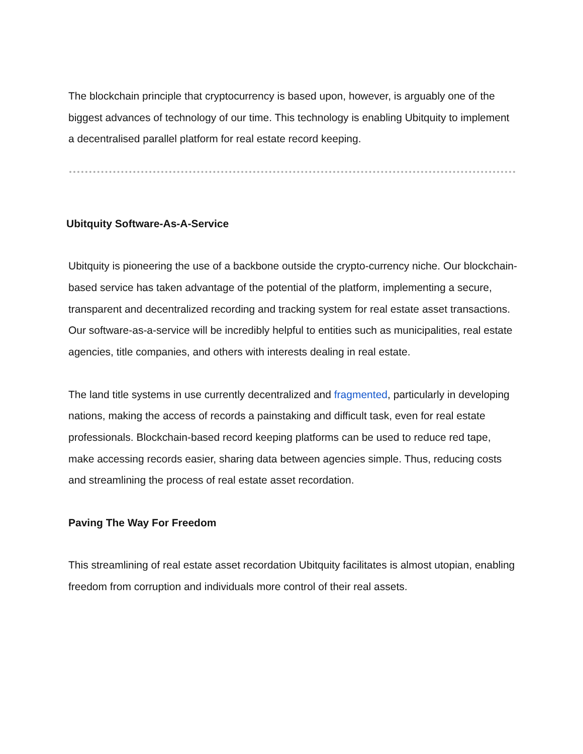The blockchain principle that cryptocurrency is based upon, however, is arguably one of the biggest advances of technology of our time. This technology is enabling Ubitquity to implement a decentralised parallel platform for real estate record keeping.
Ubitquity Software-As-A-Service
Ubitquity is pioneering the use of a backbone outside the crypto-currency niche. Our blockchain-based service has taken advantage of the potential of the platform, implementing a secure, transparent and decentralized recording and tracking system for real estate asset transactions. Our software-as-a-service will be incredibly helpful to entities such as municipalities, real estate agencies, title companies, and others with interests dealing in real estate.
The land title systems in use currently decentralized and fragmented, particularly in developing nations, making the access of records a painstaking and difficult task, even for real estate professionals. Blockchain-based record keeping platforms can be used to reduce red tape, make accessing records easier, sharing data between agencies simple. Thus, reducing costs and streamlining the process of real estate asset recordation.
Paving The Way For Freedom
This streamlining of real estate asset recordation Ubitquity facilitates is almost utopian, enabling freedom from corruption and individuals more control of their real assets.